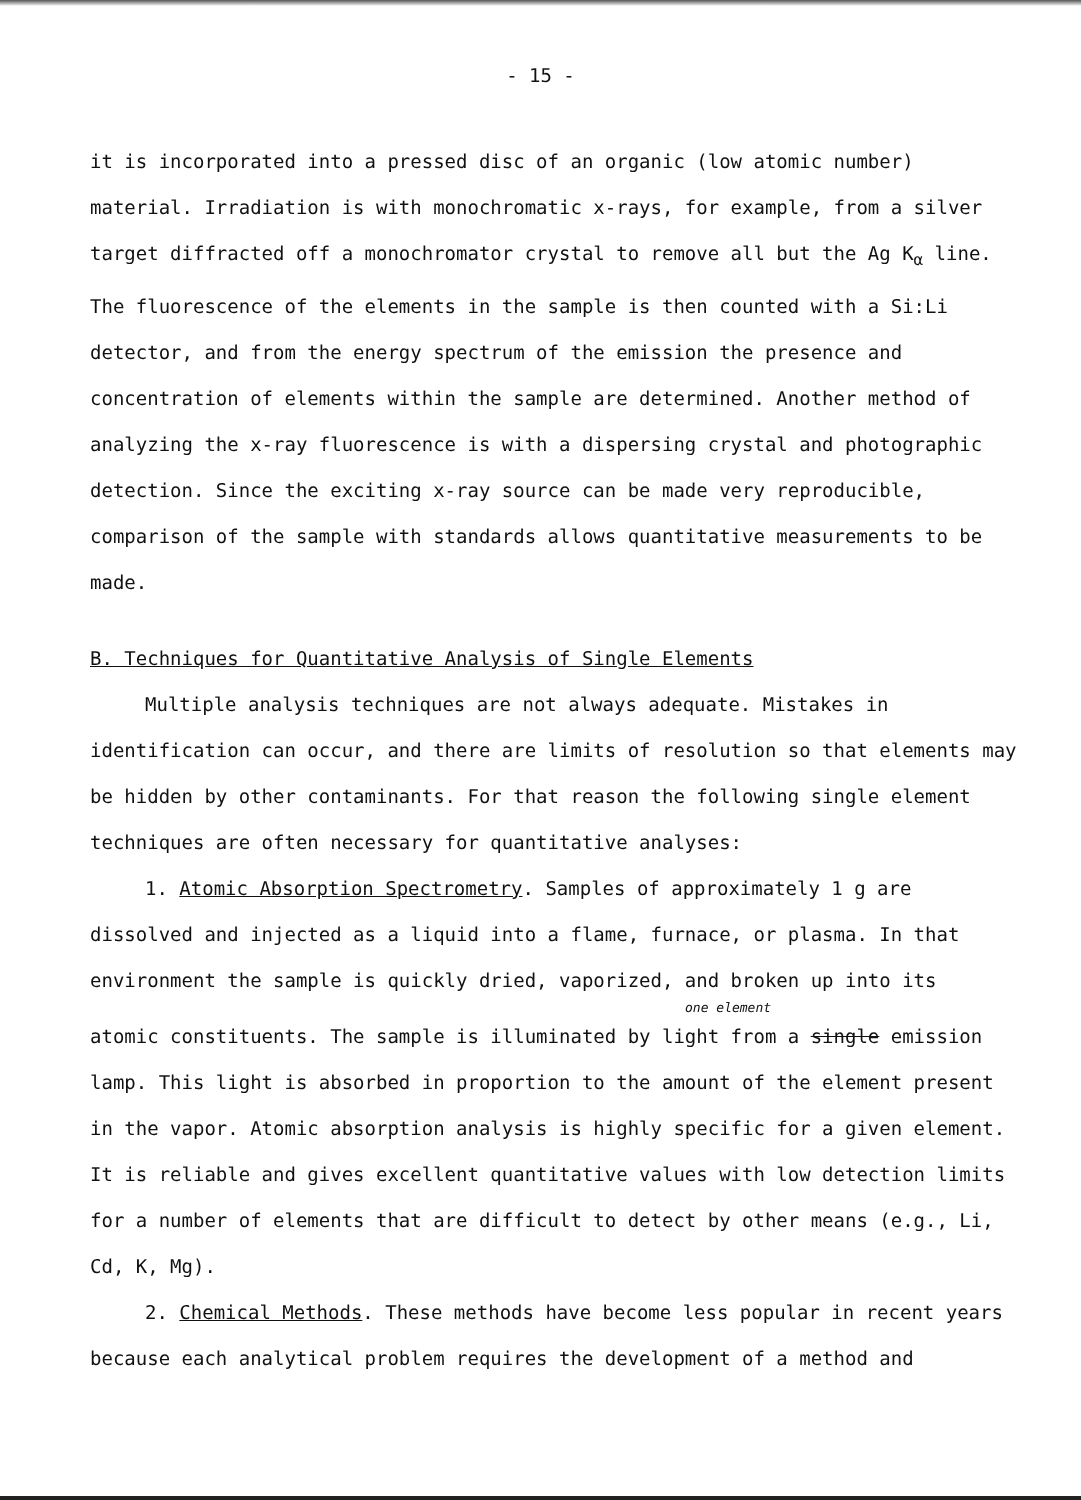- 15 -
it is incorporated into a pressed disc of an organic (low atomic number) material. Irradiation is with monochromatic x-rays, for example, from a silver target diffracted off a monochromator crystal to remove all but the Ag K<sub>α</sub> line. The fluorescence of the elements in the sample is then counted with a Si:Li detector, and from the energy spectrum of the emission the presence and concentration of elements within the sample are determined. Another method of analyzing the x-ray fluorescence is with a dispersing crystal and photographic detection. Since the exciting x-ray source can be made very reproducible, comparison of the sample with standards allows quantitative measurements to be made.
B. Techniques for Quantitative Analysis of Single Elements
Multiple analysis techniques are not always adequate. Mistakes in identification can occur, and there are limits of resolution so that elements may be hidden by other contaminants. For that reason the following single element techniques are often necessary for quantitative analyses:
1. Atomic Absorption Spectrometry. Samples of approximately 1 g are dissolved and injected as a liquid into a flame, furnace, or plasma. In that environment the sample is quickly dried, vaporized, and broken up into its
one element
atomic constituents. The sample is illuminated by light from a single emission lamp. This light is absorbed in proportion to the amount of the element present in the vapor. Atomic absorption analysis is highly specific for a given element. It is reliable and gives excellent quantitative values with low detection limits for a number of elements that are difficult to detect by other means (e.g., Li, Cd, K, Mg).
2. Chemical Methods. These methods have become less popular in recent years because each analytical problem requires the development of a method and